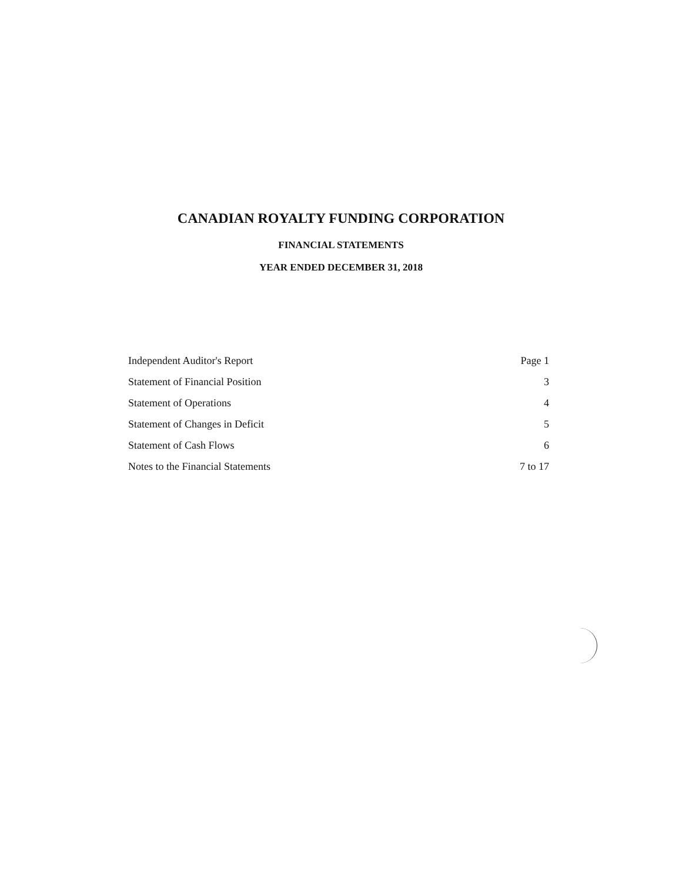CANADIAN ROYALTY FUNDING CORPORATION
FINANCIAL STATEMENTS
YEAR ENDED DECEMBER 31, 2018
| Independent Auditor's Report | Page 1 |
| Statement of Financial Position | 3 |
| Statement of Operations | 4 |
| Statement of Changes in Deficit | 5 |
| Statement of Cash Flows | 6 |
| Notes to the Financial Statements | 7 to 17 |